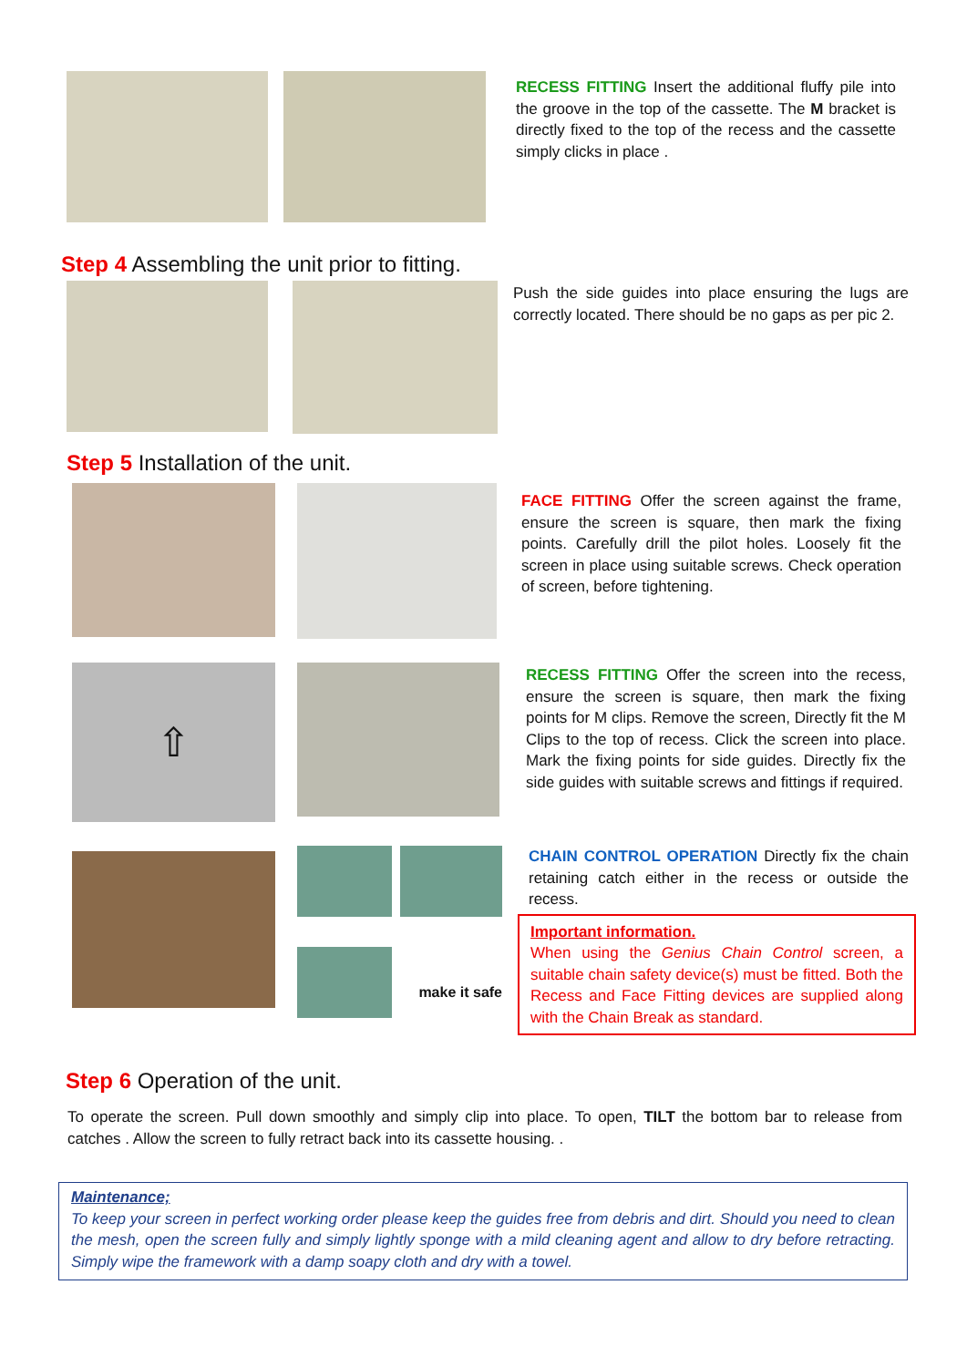RECESS FITTING Insert the additional fluffy pile into the groove in the top of the cassette. The M bracket is directly fixed to the top of the recess and the cassette simply clicks in place .
Step 4 Assembling the unit prior to fitting.
Push the side guides into place ensuring the lugs are correctly located. There should be no gaps as per pic 2.
Step 5 Installation of the unit.
FACE FITTING Offer the screen against the frame, ensure the screen is square, then mark the fixing points. Carefully drill the pilot holes. Loosely fit the screen in place using suitable screws. Check operation of screen, before tightening.
⇧
RECESS FITTING Offer the screen into the recess, ensure the screen is square, then mark the fixing points for M clips. Remove the screen, Directly fit the M Clips to the top of recess. Click the screen into place. Mark the fixing points for side guides. Directly fix the side guides with suitable screws and fittings if required.
make it safe
CHAIN CONTROL OPERATION Directly fix the chain retaining catch either in the recess or outside the recess.
Important information.
When using the Genius Chain Control screen, a suitable chain safety device(s) must be fitted. Both the Recess and Face Fitting devices are supplied along with the Chain Break as standard.
Step 6 Operation of the unit.
To operate the screen. Pull down smoothly and simply clip into place. To open, TILT the bottom bar to release from catches . Allow the screen to fully retract back into its cassette housing. .
Maintenance;
To keep your screen in perfect working order please keep the guides free from debris and dirt. Should you need to clean the mesh, open the screen fully and simply lightly sponge with a mild cleaning agent and allow to dry before retracting. Simply wipe the framework with a damp soapy cloth and dry with a towel.